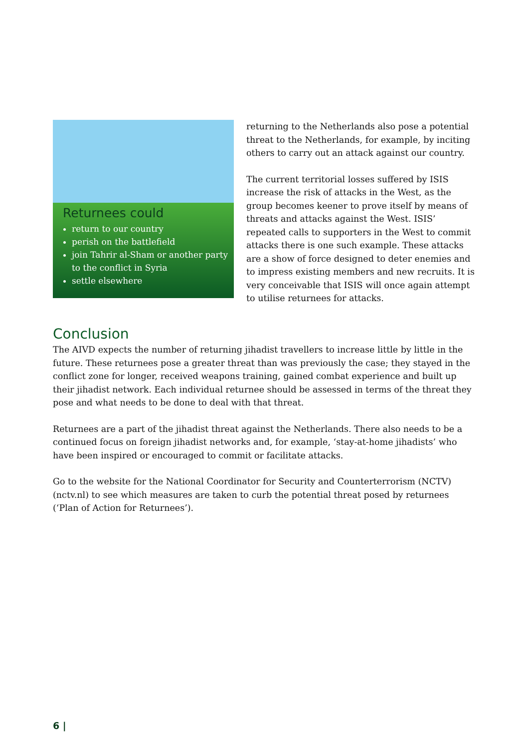Returnees could
return to our country
perish on the battlefield
join Tahrir al-Sham or another party to the conflict in Syria
settle elsewhere
returning to the Netherlands also pose a potential threat to the Netherlands, for example, by inciting others to carry out an attack against our country.
The current territorial losses suffered by ISIS increase the risk of attacks in the West, as the group becomes keener to prove itself by means of threats and attacks against the West. ISIS’ repeated calls to supporters in the West to commit attacks there is one such example. These attacks are a show of force designed to deter enemies and to impress existing members and new recruits. It is very conceivable that ISIS will once again attempt to utilise returnees for attacks.
Conclusion
The AIVD expects the number of returning jihadist travellers to increase little by little in the future. These returnees pose a greater threat than was previously the case; they stayed in the conflict zone for longer, received weapons training, gained combat experience and built up their jihadist network. Each individual returnee should be assessed in terms of the threat they pose and what needs to be done to deal with that threat.
Returnees are a part of the jihadist threat against the Netherlands. There also needs to be a continued focus on foreign jihadist networks and, for example, ‘stay-at-home jihadists’ who have been inspired or encouraged to commit or facilitate attacks.
Go to the website for the National Coordinator for Security and Counterterrorism (NCTV) (nctv.nl) to see which measures are taken to curb the potential threat posed by returnees (‘Plan of Action for Returnees’).
6 |